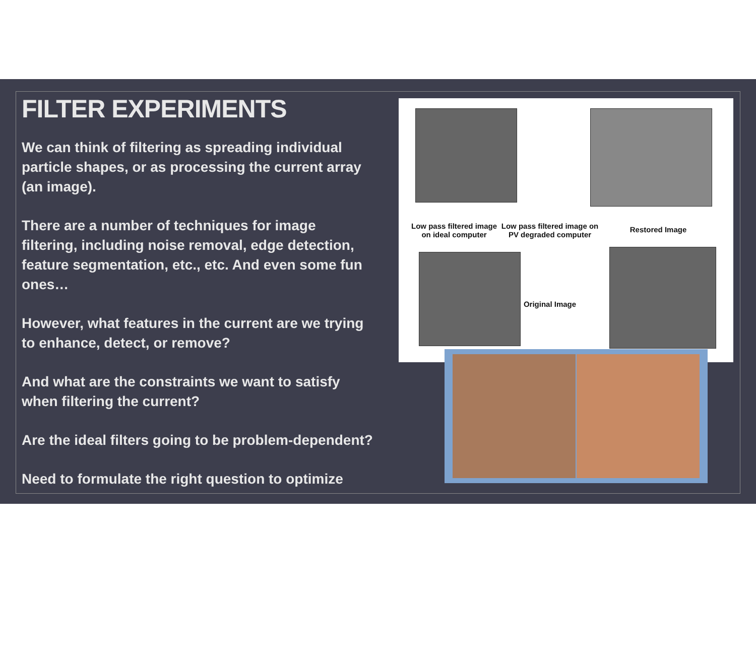FILTER EXPERIMENTS
We can think of filtering as spreading individual particle shapes, or as processing the current array (an image).
There are a number of techniques for image filtering, including noise removal, edge detection, feature segmentation, etc., etc. And even some fun ones…
However, what features in the current are we trying to enhance, detect, or remove?
And what are the constraints we want to satisfy when filtering the current?
Are the ideal filters going to be problem-dependent?
Need to formulate the right question to optimize
Low pass filtered image on ideal computer
Low pass filtered image on PV degraded computer
Restored Image
Original Image